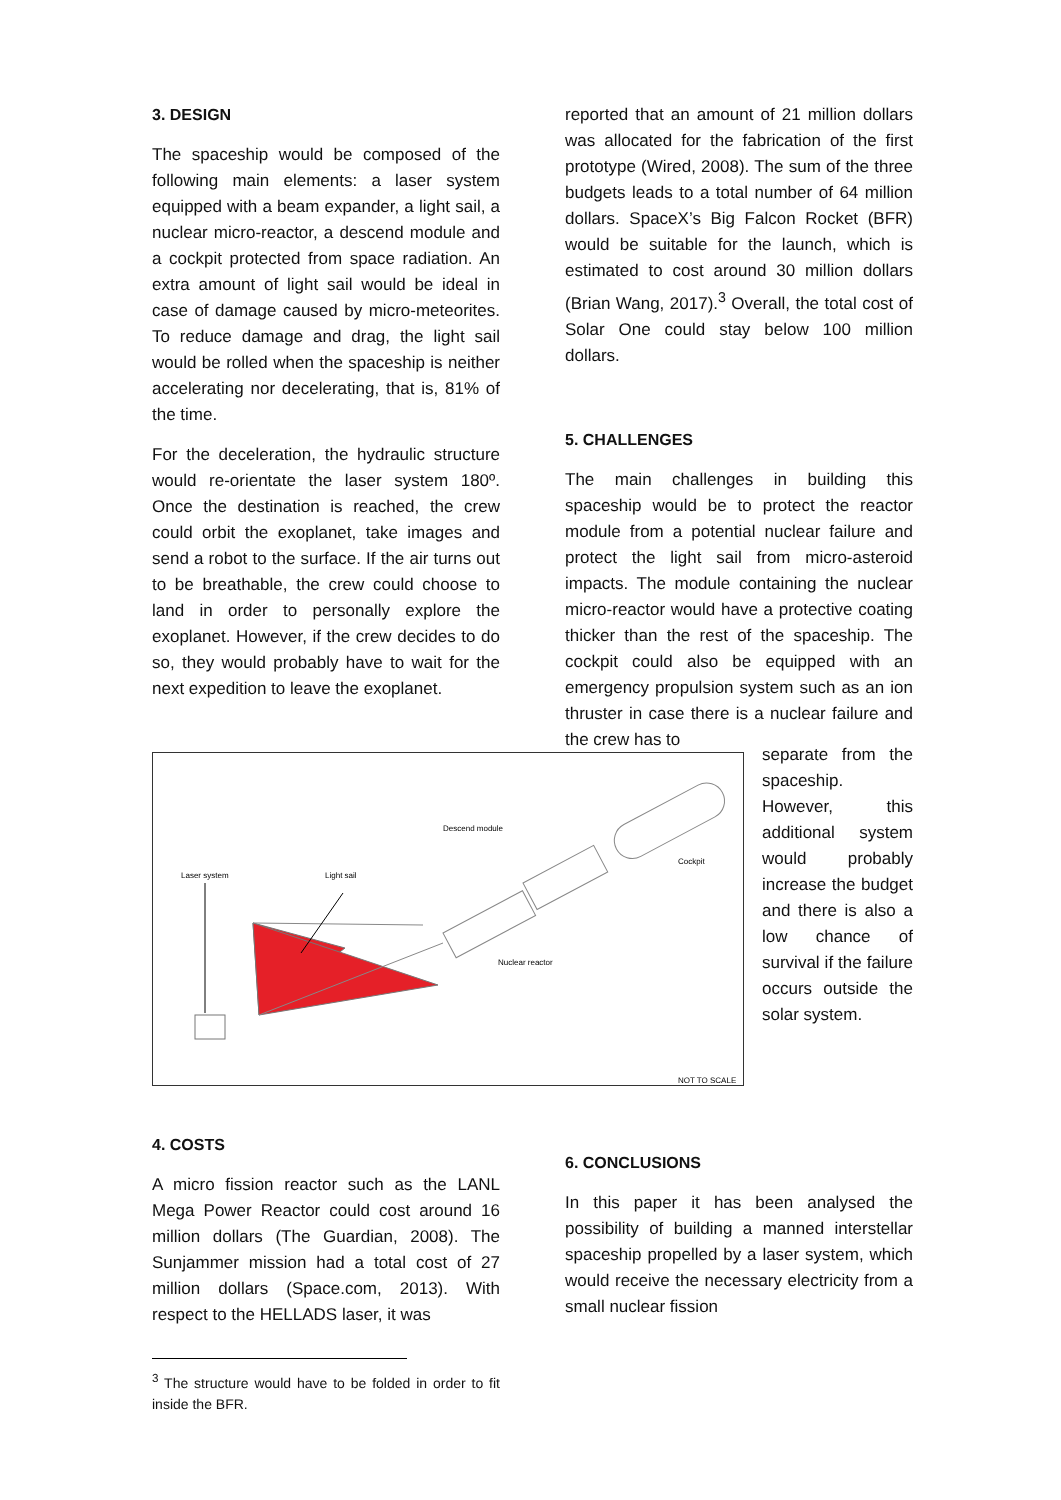3. DESIGN
The spaceship would be composed of the following main elements: a laser system equipped with a beam expander, a light sail, a nuclear micro-reactor, a descend module and a cockpit protected from space radiation. An extra amount of light sail would be ideal in case of damage caused by micro-meteorites. To reduce damage and drag, the light sail would be rolled when the spaceship is neither accelerating nor decelerating, that is, 81% of the time.
For the deceleration, the hydraulic structure would re-orientate the laser system 180º. Once the destination is reached, the crew could orbit the exoplanet, take images and send a robot to the surface. If the air turns out to be breathable, the crew could choose to land in order to personally explore the exoplanet. However, if the crew decides to do so, they would probably have to wait for the next expedition to leave the exoplanet.
Laser system
Light sail
Descend module
Cockpit
Nuclear reactor
NOT TO SCALE
4. COSTS
A micro fission reactor such as the LANL Mega Power Reactor could cost around 16 million dollars (The Guardian, 2008). The Sunjammer mission had a total cost of 27 million dollars (Space.com, 2013). With respect to the HELLADS laser, it was
<sup>3</sup> The structure would have to be folded in order to fit inside the BFR.
reported that an amount of 21 million dollars was allocated for the fabrication of the first prototype (Wired, 2008). The sum of the three budgets leads to a total number of 64 million dollars. SpaceX’s Big Falcon Rocket (BFR) would be suitable for the launch, which is estimated to cost around 30 million dollars (Brian Wang, 2017).<sup>3</sup> Overall, the total cost of Solar One could stay below 100 million dollars.
5. CHALLENGES
The main challenges in building this spaceship would be to protect the reactor module from a potential nuclear failure and protect the light sail from micro-asteroid impacts. The module containing the nuclear micro-reactor would have a protective coating thicker than the rest of the spaceship. The cockpit could also be equipped with an emergency propulsion system such as an ion thruster in case there is a nuclear failure and the crew has to
separate from the spaceship. However, this additional system would probably increase the budget and there is also a low chance of survival if the failure occurs outside the solar system.
6. CONCLUSIONS
In this paper it has been analysed the possibility of building a manned interstellar spaceship propelled by a laser system, which would receive the necessary electricity from a small nuclear fission